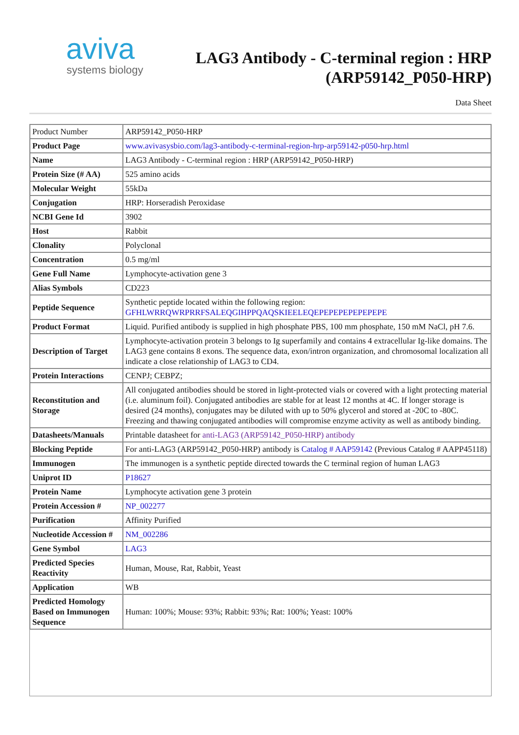aviva
systems biology
LAG3 Antibody - C-terminal region : HRP
(ARP59142_P050-HRP)
Data Sheet
| Product Number | ARP59142_P050-HRP |
| Product Page | www.avivasysbio.com/lag3-antibody-c-terminal-region-hrp-arp59142-p050-hrp.html |
| Name | LAG3 Antibody - C-terminal region : HRP (ARP59142_P050-HRP) |
| Protein Size (# AA) | 525 amino acids |
| Molecular Weight | 55kDa |
| Conjugation | HRP: Horseradish Peroxidase |
| NCBI Gene Id | 3902 |
| Host | Rabbit |
| Clonality | Polyclonal |
| Concentration | 0.5 mg/ml |
| Gene Full Name | Lymphocyte-activation gene 3 |
| Alias Symbols | CD223 |
| Peptide Sequence | Synthetic peptide located within the following region: GFHLWRRQWRPRRFSALEQGIHPPQAQSKIEELEQEPEPEPEPEPEPEPE |
| Product Format | Liquid. Purified antibody is supplied in high phosphate PBS, 100 mm phosphate, 150 mM NaCl, pH 7.6. |
| Description of Target | Lymphocyte-activation protein 3 belongs to Ig superfamily and contains 4 extracellular Ig-like domains. The LAG3 gene contains 8 exons. The sequence data, exon/intron organization, and chromosomal localization all indicate a close relationship of LAG3 to CD4. |
| Protein Interactions | CENPJ; CEBPZ; |
| Reconstitution and Storage | All conjugated antibodies should be stored in light-protected vials or covered with a light protecting material (i.e. aluminum foil). Conjugated antibodies are stable for at least 12 months at 4C. If longer storage is desired (24 months), conjugates may be diluted with up to 50% glycerol and stored at -20C to -80C. Freezing and thawing conjugated antibodies will compromise enzyme activity as well as antibody binding. |
| Datasheets/Manuals | Printable datasheet for anti-LAG3 (ARP59142_P050-HRP) antibody |
| Blocking Peptide | For anti-LAG3 (ARP59142_P050-HRP) antibody is Catalog # AAP59142 (Previous Catalog # AAPP45118) |
| Immunogen | The immunogen is a synthetic peptide directed towards the C terminal region of human LAG3 |
| Uniprot ID | P18627 |
| Protein Name | Lymphocyte activation gene 3 protein |
| Protein Accession # | NP_002277 |
| Purification | Affinity Purified |
| Nucleotide Accession # | NM_002286 |
| Gene Symbol | LAG3 |
| Predicted Species Reactivity | Human, Mouse, Rat, Rabbit, Yeast |
| Application | WB |
| Predicted Homology Based on Immunogen Sequence | Human: 100%; Mouse: 93%; Rabbit: 93%; Rat: 100%; Yeast: 100% |